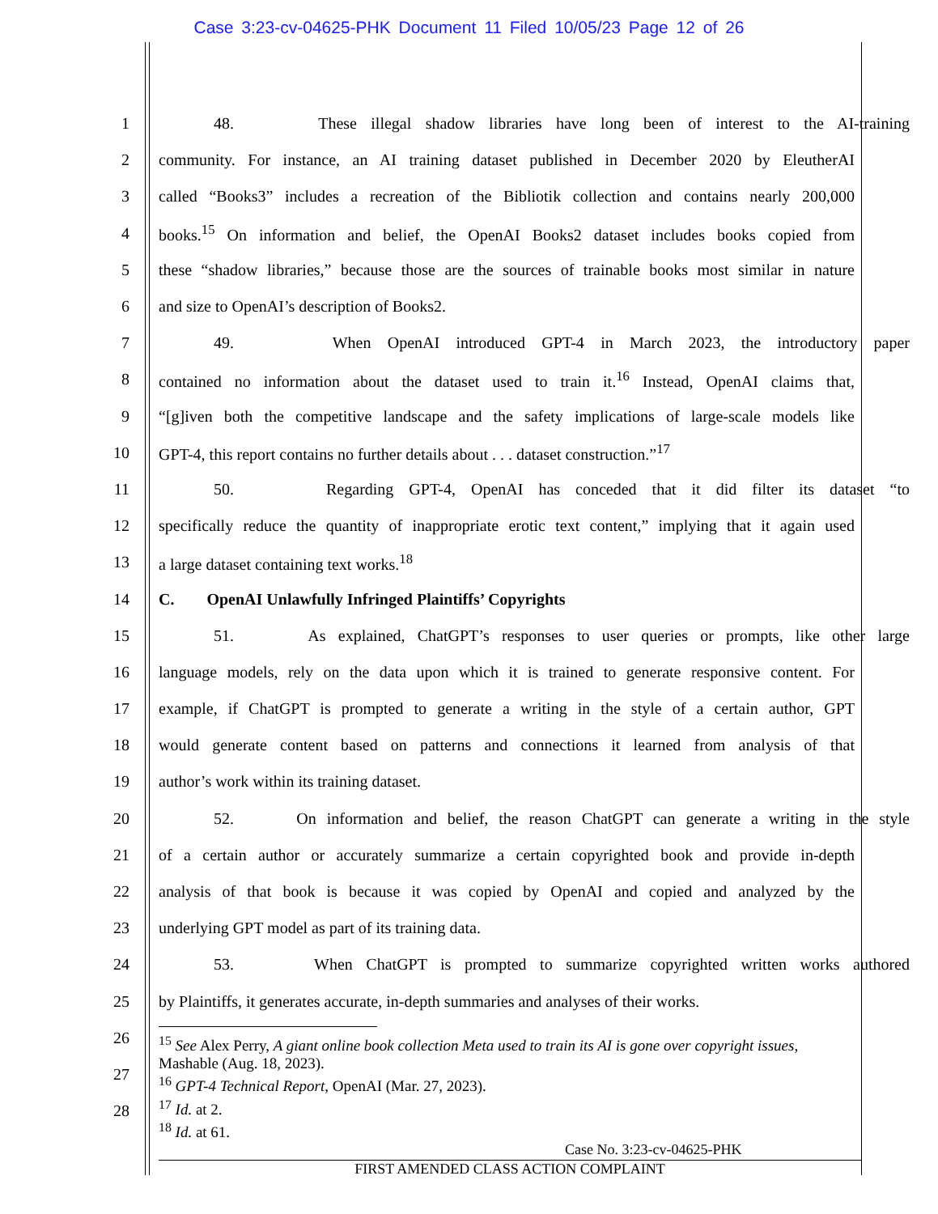Case 3:23-cv-04625-PHK Document 11 Filed 10/05/23 Page 12 of 26
1
48. These illegal shadow libraries have long been of interest to the AI-training
2
community. For instance, an AI training dataset published in December 2020 by EleutherAI
3
called “Books3” includes a recreation of the Bibliotik collection and contains nearly 200,000
4
books.<sup>15</sup> On information and belief, the OpenAI Books2 dataset includes books copied from
5
these “shadow libraries,” because those are the sources of trainable books most similar in nature
6 and size to OpenAI’s description of Books2.
7
49. When OpenAI introduced GPT-4 in March 2023, the introductory paper
8
contained no information about the dataset used to train it.<sup>16</sup> Instead, OpenAI claims that,
9
“[g]iven both the competitive landscape and the safety implications of large-scale models like
10
GPT-4, this report contains no further details about . . . dataset construction.”<sup>17</sup>
11
50. Regarding GPT-4, OpenAI has conceded that it did filter its dataset “to
12
specifically reduce the quantity of inappropriate erotic text content,” implying that it again used
13 a large dataset containing text works.<sup>18</sup>
14 C. OpenAI Unlawfully Infringed Plaintiffs’ Copyrights
15
51. As explained, ChatGPT’s responses to user queries or prompts, like other large
16
language models, rely on the data upon which it is trained to generate responsive content. For
17
example, if ChatGPT is prompted to generate a writing in the style of a certain author, GPT
18
would generate content based on patterns and connections it learned from analysis of that
19 author’s work within its training dataset.
20
52. On information and belief, the reason ChatGPT can generate a writing in the style
21
of a certain author or accurately summarize a certain copyrighted book and provide in-depth
22
analysis of that book is because it was copied by OpenAI and copied and analyzed by the
23 underlying GPT model as part of its training data.
24
53. When ChatGPT is prompted to summarize copyrighted written works authored
25
by Plaintiffs, it generates accurate, in-depth summaries and analyses of their works.
26
27
28
<sup>15</sup> See Alex Perry, A giant online book collection Meta used to train its AI is gone over copyright issues, Mashable (Aug. 18, 2023).
<sup>16</sup> GPT-4 Technical Report, OpenAI (Mar. 27, 2023).
<sup>17</sup> Id. at 2.
<sup>18</sup> Id. at 61.
Case No. 3:23-cv-04625-PHK
FIRST AMENDED CLASS ACTION COMPLAINT